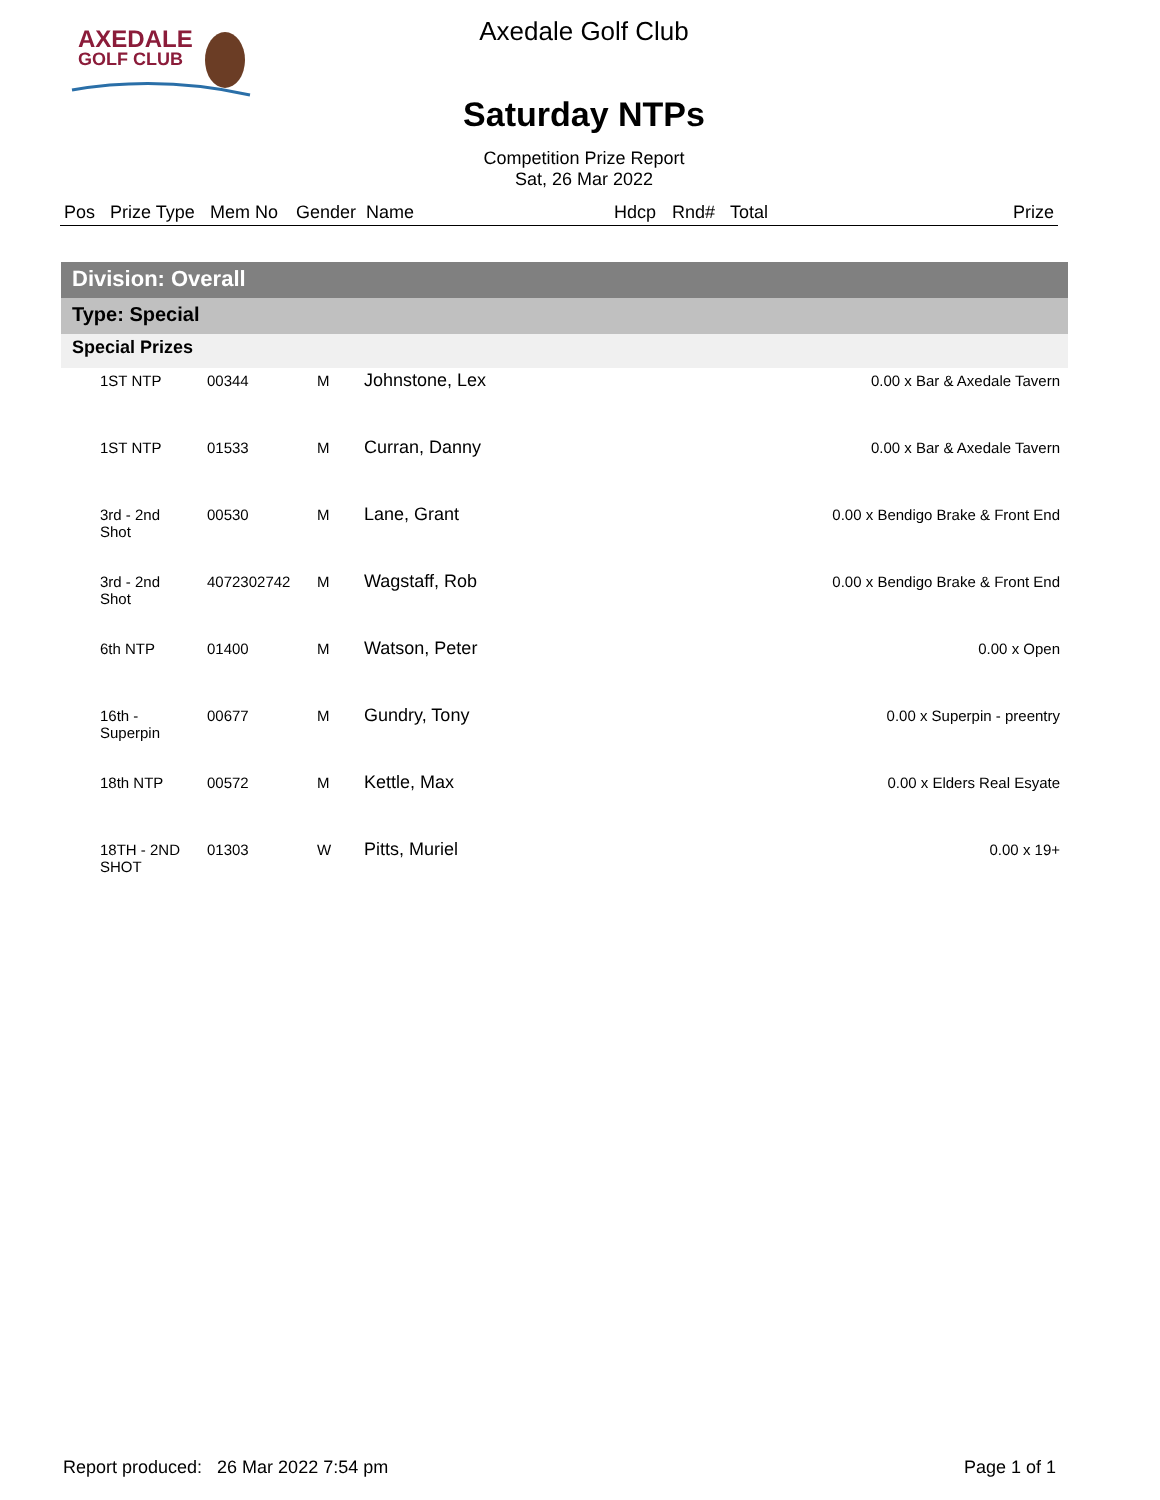AXEDALE
GOLF CLUB
Axedale Golf Club
Saturday NTPs
Competition Prize Report
Sat, 26 Mar 2022
| Pos | Prize Type | Mem No | Gender | Name | Hdcp | Rnd# | Total | Prize |
| --- | --- | --- | --- | --- | --- | --- | --- | --- |
Division: Overall
Type: Special
Special Prizes
| 1ST NTP | 00344 | M | Johnstone, Lex | 0.00 x Bar & Axedale Tavern |
| 1ST NTP | 01533 | M | Curran, Danny | 0.00 x Bar & Axedale Tavern |
| 3rd - 2nd Shot | 00530 | M | Lane, Grant | 0.00 x Bendigo Brake & Front End |
| 3rd - 2nd Shot | 4072302742 | M | Wagstaff, Rob | 0.00 x Bendigo Brake & Front End |
| 6th NTP | 01400 | M | Watson, Peter | 0.00 x Open |
| 16th - Superpin | 00677 | M | Gundry, Tony | 0.00 x Superpin - preentry |
| 18th NTP | 00572 | M | Kettle, Max | 0.00 x Elders Real Esyate |
| 18TH - 2ND SHOT | 01303 | W | Pitts, Muriel | 0.00 x 19+ |
Report produced: 26 Mar 2022 7:54 pm Page 1 of 1